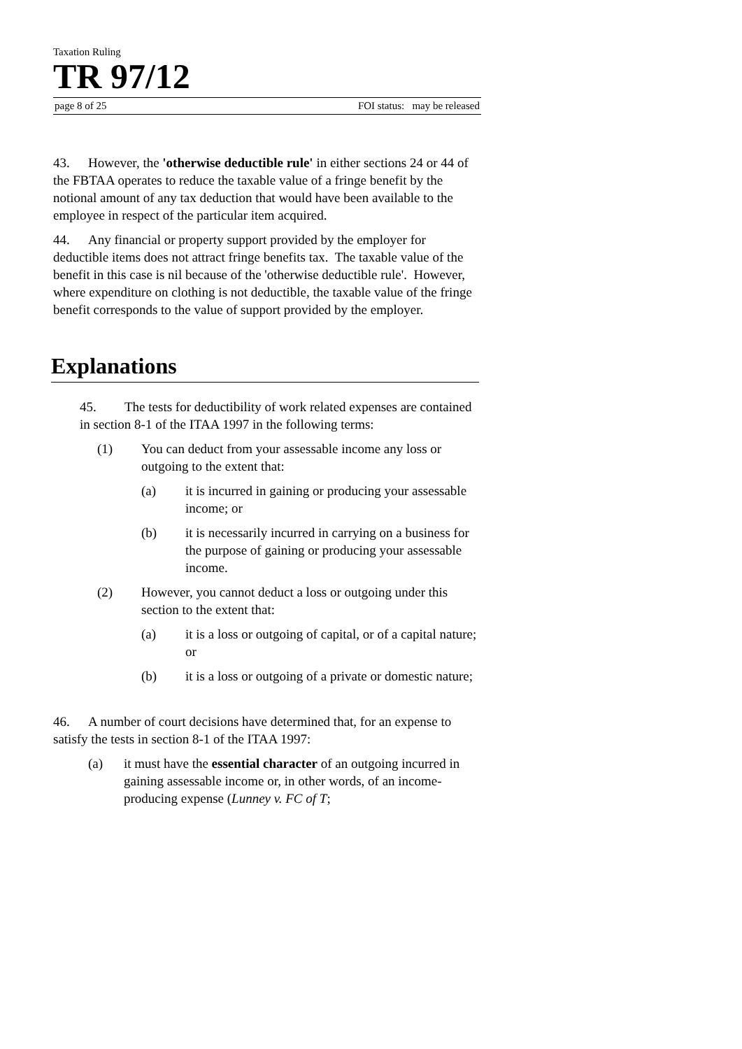Taxation Ruling
TR 97/12
page 8 of 25 FOI status: may be released
43. However, the 'otherwise deductible rule' in either sections 24 or 44 of the FBTAA operates to reduce the taxable value of a fringe benefit by the notional amount of any tax deduction that would have been available to the employee in respect of the particular item acquired.
44. Any financial or property support provided by the employer for deductible items does not attract fringe benefits tax. The taxable value of the benefit in this case is nil because of the 'otherwise deductible rule'. However, where expenditure on clothing is not deductible, the taxable value of the fringe benefit corresponds to the value of support provided by the employer.
Explanations
45. The tests for deductibility of work related expenses are contained in section 8-1 of the ITAA 1997 in the following terms:
(1) You can deduct from your assessable income any loss or outgoing to the extent that:
(a) it is incurred in gaining or producing your assessable income; or
(b) it is necessarily incurred in carrying on a business for the purpose of gaining or producing your assessable income.
(2) However, you cannot deduct a loss or outgoing under this section to the extent that:
(a) it is a loss or outgoing of capital, or of a capital nature; or
(b) it is a loss or outgoing of a private or domestic nature;
46. A number of court decisions have determined that, for an expense to satisfy the tests in section 8-1 of the ITAA 1997:
(a) it must have the essential character of an outgoing incurred in gaining assessable income or, in other words, of an income-producing expense (Lunney v. FC of T;